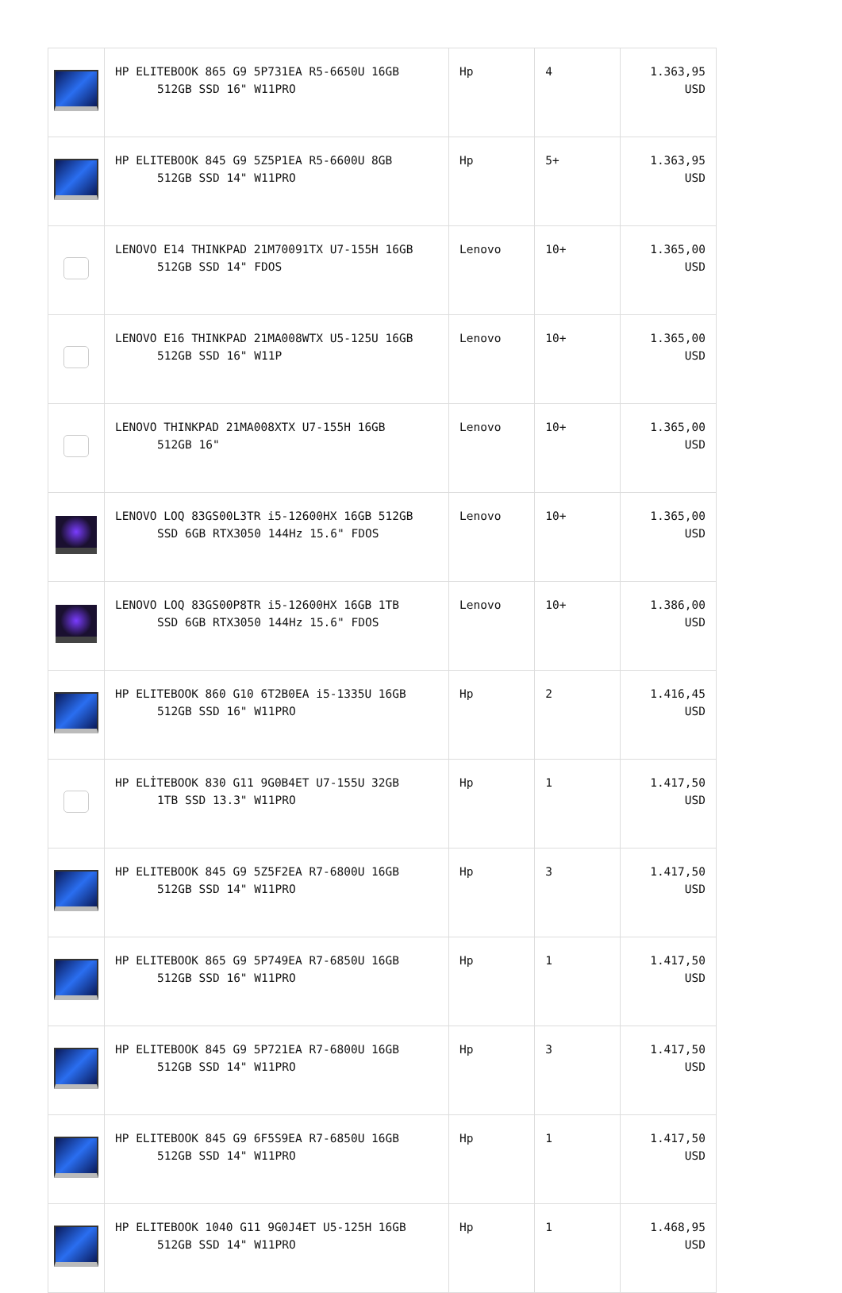| | HP ELITEBOOK 865 G9 5P731EA R5-6650U 16GB 512GB SSD 16" W11PRO | Hp | 4 | 1.363,95 USD |
| | HP ELITEBOOK 845 G9 5Z5P1EA R5-6600U 8GB 512GB SSD 14" W11PRO | Hp | 5+ | 1.363,95 USD |
| | LENOVO E14 THINKPAD 21M70091TX U7-155H 16GB 512GB SSD 14" FDOS | Lenovo | 10+ | 1.365,00 USD |
| | LENOVO E16 THINKPAD 21MA008WTX U5-125U 16GB 512GB SSD 16" W11P | Lenovo | 10+ | 1.365,00 USD |
| | LENOVO THINKPAD 21MA008XTX U7-155H 16GB 512GB 16" | Lenovo | 10+ | 1.365,00 USD |
| | LENOVO LOQ 83GS00L3TR i5-12600HX 16GB 512GB SSD 6GB RTX3050 144Hz 15.6" FDOS | Lenovo | 10+ | 1.365,00 USD |
| | LENOVO LOQ 83GS00P8TR i5-12600HX 16GB 1TB SSD 6GB RTX3050 144Hz 15.6" FDOS | Lenovo | 10+ | 1.386,00 USD |
| | HP ELITEBOOK 860 G10 6T2B0EA i5-1335U 16GB 512GB SSD 16" W11PRO | Hp | 2 | 1.416,45 USD |
| | HP ELİTEBOOK 830 G11 9G0B4ET U7-155U 32GB 1TB SSD 13.3" W11PRO | Hp | 1 | 1.417,50 USD |
| | HP ELITEBOOK 845 G9 5Z5F2EA R7-6800U 16GB 512GB SSD 14" W11PRO | Hp | 3 | 1.417,50 USD |
| | HP ELITEBOOK 865 G9 5P749EA R7-6850U 16GB 512GB SSD 16" W11PRO | Hp | 1 | 1.417,50 USD |
| | HP ELITEBOOK 845 G9 5P721EA R7-6800U 16GB 512GB SSD 14" W11PRO | Hp | 3 | 1.417,50 USD |
| | HP ELITEBOOK 845 G9 6F5S9EA R7-6850U 16GB 512GB SSD 14" W11PRO | Hp | 1 | 1.417,50 USD |
| | HP ELITEBOOK 1040 G11 9G0J4ET U5-125H 16GB 512GB SSD 14" W11PRO | Hp | 1 | 1.468,95 USD |